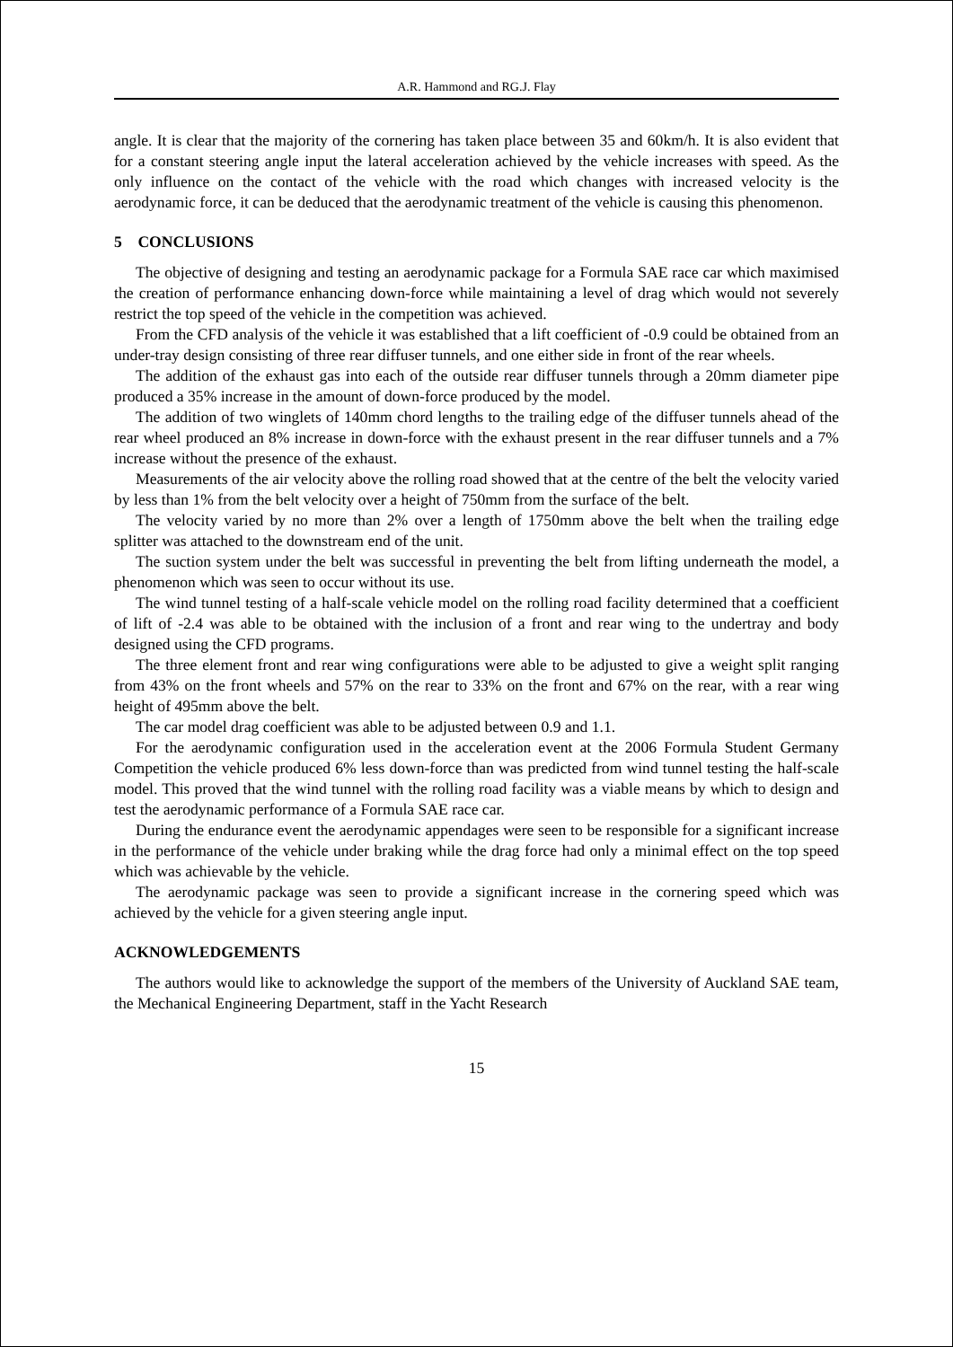A.R. Hammond and RG.J. Flay
angle. It is clear that the majority of the cornering has taken place between 35 and 60km/h. It is also evident that for a constant steering angle input the lateral acceleration achieved by the vehicle increases with speed. As the only influence on the contact of the vehicle with the road which changes with increased velocity is the aerodynamic force, it can be deduced that the aerodynamic treatment of the vehicle is causing this phenomenon.
5 CONCLUSIONS
The objective of designing and testing an aerodynamic package for a Formula SAE race car which maximised the creation of performance enhancing down-force while maintaining a level of drag which would not severely restrict the top speed of the vehicle in the competition was achieved.
From the CFD analysis of the vehicle it was established that a lift coefficient of -0.9 could be obtained from an under-tray design consisting of three rear diffuser tunnels, and one either side in front of the rear wheels.
The addition of the exhaust gas into each of the outside rear diffuser tunnels through a 20mm diameter pipe produced a 35% increase in the amount of down-force produced by the model.
The addition of two winglets of 140mm chord lengths to the trailing edge of the diffuser tunnels ahead of the rear wheel produced an 8% increase in down-force with the exhaust present in the rear diffuser tunnels and a 7% increase without the presence of the exhaust.
Measurements of the air velocity above the rolling road showed that at the centre of the belt the velocity varied by less than 1% from the belt velocity over a height of 750mm from the surface of the belt.
The velocity varied by no more than 2% over a length of 1750mm above the belt when the trailing edge splitter was attached to the downstream end of the unit.
The suction system under the belt was successful in preventing the belt from lifting underneath the model, a phenomenon which was seen to occur without its use.
The wind tunnel testing of a half-scale vehicle model on the rolling road facility determined that a coefficient of lift of -2.4 was able to be obtained with the inclusion of a front and rear wing to the undertray and body designed using the CFD programs.
The three element front and rear wing configurations were able to be adjusted to give a weight split ranging from 43% on the front wheels and 57% on the rear to 33% on the front and 67% on the rear, with a rear wing height of 495mm above the belt.
The car model drag coefficient was able to be adjusted between 0.9 and 1.1.
For the aerodynamic configuration used in the acceleration event at the 2006 Formula Student Germany Competition the vehicle produced 6% less down-force than was predicted from wind tunnel testing the half-scale model. This proved that the wind tunnel with the rolling road facility was a viable means by which to design and test the aerodynamic performance of a Formula SAE race car.
During the endurance event the aerodynamic appendages were seen to be responsible for a significant increase in the performance of the vehicle under braking while the drag force had only a minimal effect on the top speed which was achievable by the vehicle.
The aerodynamic package was seen to provide a significant increase in the cornering speed which was achieved by the vehicle for a given steering angle input.
ACKNOWLEDGEMENTS
The authors would like to acknowledge the support of the members of the University of Auckland SAE team, the Mechanical Engineering Department, staff in the Yacht Research
15